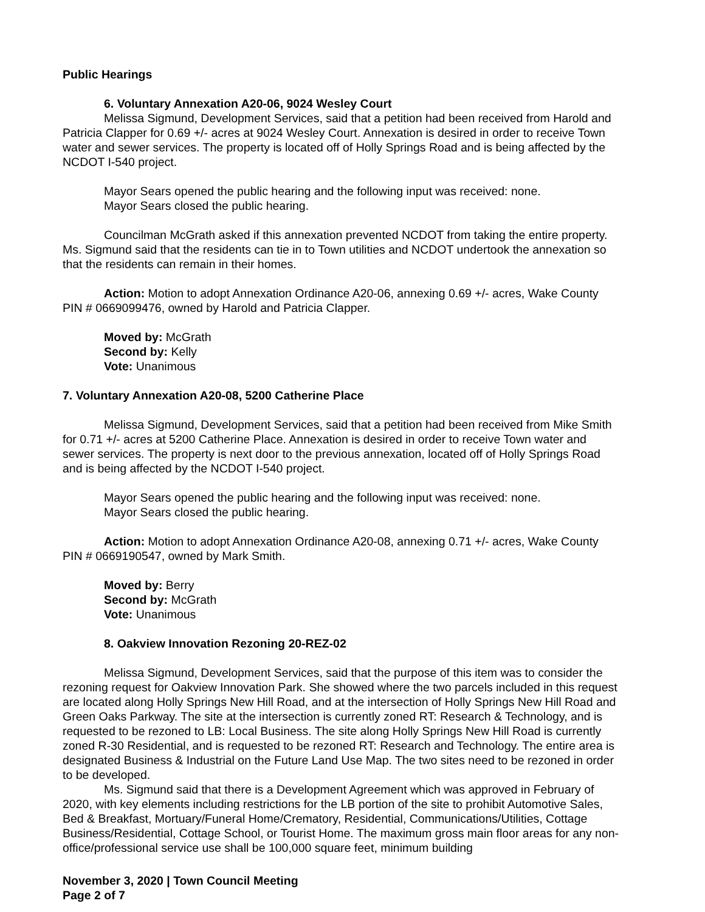Public Hearings
6. Voluntary Annexation A20-06, 9024 Wesley Court
Melissa Sigmund, Development Services, said that a petition had been received from Harold and Patricia Clapper for 0.69 +/- acres at 9024 Wesley Court. Annexation is desired in order to receive Town water and sewer services. The property is located off of Holly Springs Road and is being affected by the NCDOT I-540 project.
Mayor Sears opened the public hearing and the following input was received: none.
Mayor Sears closed the public hearing.
Councilman McGrath asked if this annexation prevented NCDOT from taking the entire property. Ms. Sigmund said that the residents can tie in to Town utilities and NCDOT undertook the annexation so that the residents can remain in their homes.
Action: Motion to adopt Annexation Ordinance A20-06, annexing 0.69 +/- acres, Wake County PIN # 0669099476, owned by Harold and Patricia Clapper.
Moved by: McGrath
Second by: Kelly
Vote: Unanimous
7. Voluntary Annexation A20-08, 5200 Catherine Place
Melissa Sigmund, Development Services, said that a petition had been received from Mike Smith for 0.71 +/- acres at 5200 Catherine Place. Annexation is desired in order to receive Town water and sewer services. The property is next door to the previous annexation, located off of Holly Springs Road and is being affected by the NCDOT I-540 project.
Mayor Sears opened the public hearing and the following input was received: none.
Mayor Sears closed the public hearing.
Action: Motion to adopt Annexation Ordinance A20-08, annexing 0.71 +/- acres, Wake County PIN # 0669190547, owned by Mark Smith.
Moved by: Berry
Second by: McGrath
Vote: Unanimous
8. Oakview Innovation Rezoning 20-REZ-02
Melissa Sigmund, Development Services, said that the purpose of this item was to consider the rezoning request for Oakview Innovation Park. She showed where the two parcels included in this request are located along Holly Springs New Hill Road, and at the intersection of Holly Springs New Hill Road and Green Oaks Parkway. The site at the intersection is currently zoned RT: Research & Technology, and is requested to be rezoned to LB: Local Business. The site along Holly Springs New Hill Road is currently zoned R-30 Residential, and is requested to be rezoned RT: Research and Technology. The entire area is designated Business & Industrial on the Future Land Use Map. The two sites need to be rezoned in order to be developed.
Ms. Sigmund said that there is a Development Agreement which was approved in February of 2020, with key elements including restrictions for the LB portion of the site to prohibit Automotive Sales, Bed & Breakfast, Mortuary/Funeral Home/Crematory, Residential, Communications/Utilities, Cottage Business/Residential, Cottage School, or Tourist Home. The maximum gross main floor areas for any non-office/professional service use shall be 100,000 square feet, minimum building
November 3, 2020 | Town Council Meeting
Page 2 of 7